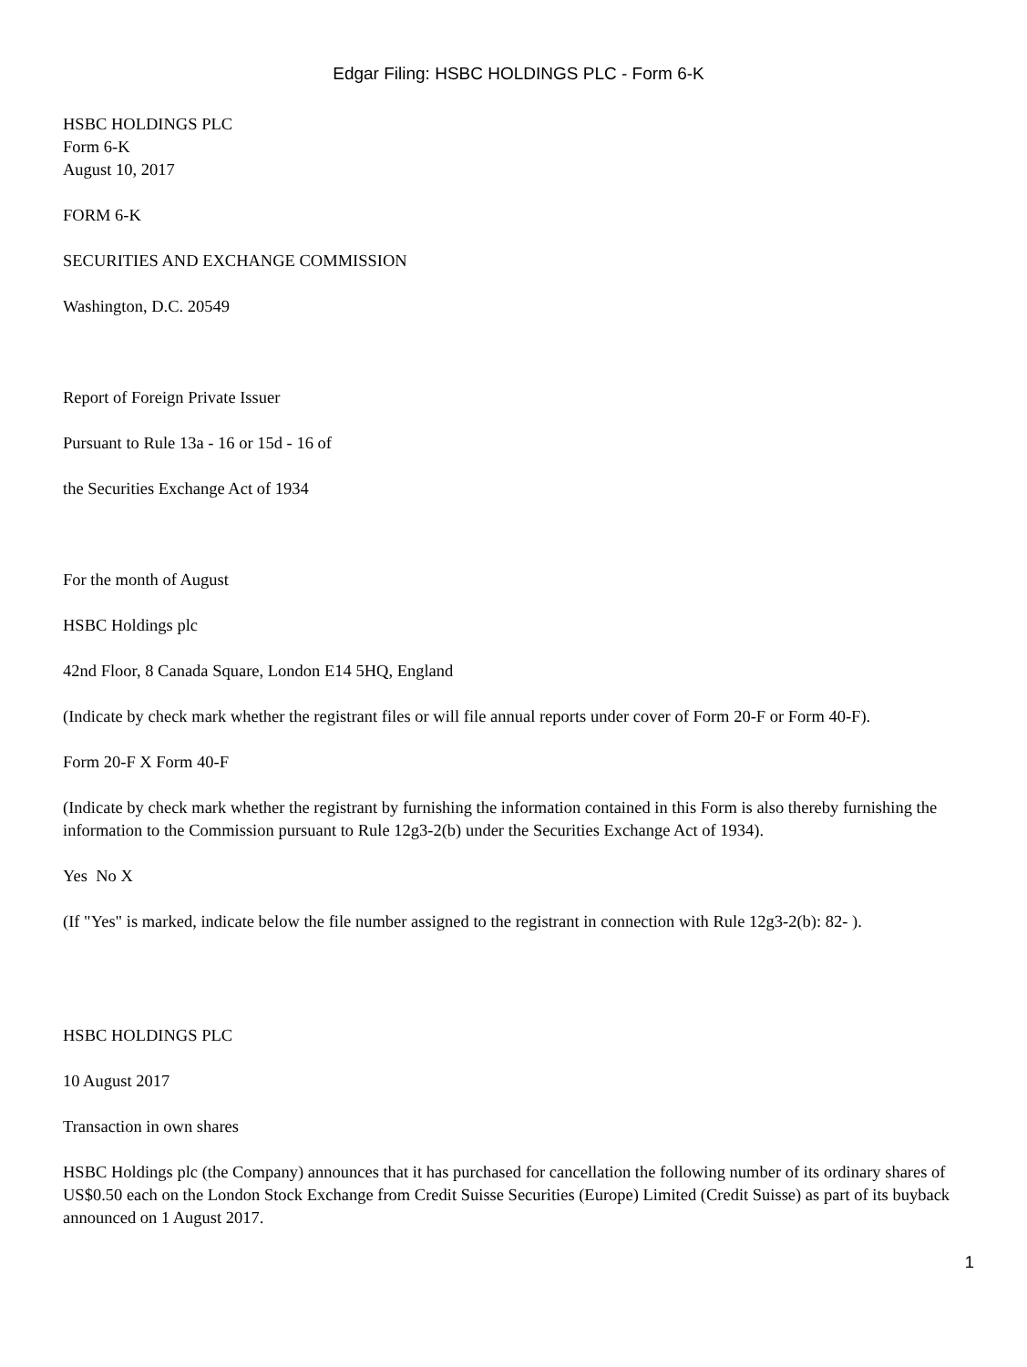Edgar Filing: HSBC HOLDINGS PLC - Form 6-K
HSBC HOLDINGS PLC
Form 6-K
August 10, 2017
FORM 6-K
SECURITIES AND EXCHANGE COMMISSION
Washington, D.C. 20549
Report of Foreign Private Issuer
Pursuant to Rule 13a - 16 or 15d - 16 of
the Securities Exchange Act of 1934
For the month of August
HSBC Holdings plc
42nd Floor, 8 Canada Square, London E14 5HQ, England
(Indicate by check mark whether the registrant files or will file annual reports under cover of Form 20-F or Form 40-F).
Form 20-F X Form 40-F
(Indicate by check mark whether the registrant by furnishing the information contained in this Form is also thereby furnishing the information to the Commission pursuant to Rule 12g3-2(b) under the Securities Exchange Act of 1934).
Yes No X
(If "Yes" is marked, indicate below the file number assigned to the registrant in connection with Rule 12g3-2(b): 82- ).
HSBC HOLDINGS PLC
10 August 2017
Transaction in own shares
HSBC Holdings plc (the Company) announces that it has purchased for cancellation the following number of its ordinary shares of US$0.50 each on the London Stock Exchange from Credit Suisse Securities (Europe) Limited (Credit Suisse) as part of its buyback announced on 1 August 2017.
1